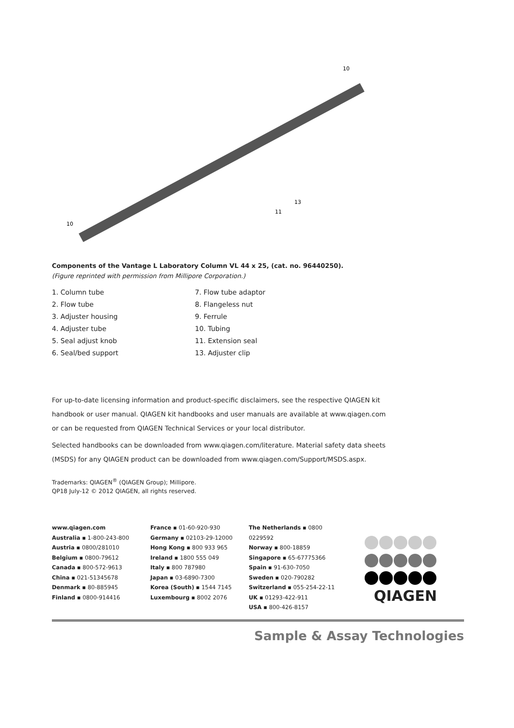10
10
13
11
Components of the Vantage L Laboratory Column VL 44 x 25, (cat. no. 96440250).
(Figure reprinted with permission from Millipore Corporation.)
1. Column tube
2. Flow tube
3. Adjuster housing
4. Adjuster tube
5. Seal adjust knob
6. Seal/bed support
7. Flow tube adaptor
8. Flangeless nut
9. Ferrule
10. Tubing
11. Extension seal
13. Adjuster clip
For up-to-date licensing information and product-specific disclaimers, see the respective QIAGEN kit handbook or user manual. QIAGEN kit handbooks and user manuals are available at www.qiagen.com or can be requested from QIAGEN Technical Services or your local distributor.
Selected handbooks can be downloaded from www.qiagen.com/literature. Material safety data sheets (MSDS) for any QIAGEN product can be downloaded from www.qiagen.com/Support/MSDS.aspx.
Trademarks: QIAGEN<sup>®</sup> (QIAGEN Group); Millipore.
QP18 July-12 © 2012 QIAGEN, all rights reserved.
www.qiagen.com
Australia ▪ 1-800-243-800
Austria ▪ 0800/281010
Belgium ▪ 0800-79612
Canada ▪ 800-572-9613
China ▪ 021-51345678
Denmark ▪ 80-885945
Finland ▪ 0800-914416
France ▪ 01-60-920-930
Germany ▪ 02103-29-12000
Hong Kong ▪ 800 933 965
Ireland ▪ 1800 555 049
Italy ▪ 800 787980
Japan ▪ 03-6890-7300
Korea (South) ▪ 1544 7145
Luxembourg ▪ 8002 2076
The Netherlands ▪ 0800 0229592
Norway ▪ 800-18859
Singapore ▪ 65-67775366
Spain ▪ 91-630-7050
Sweden ▪ 020-790282
Switzerland ▪ 055-254-22-11
UK ▪ 01293-422-911
USA ▪ 800-426-8157
QIAGEN
Sample & Assay Technologies